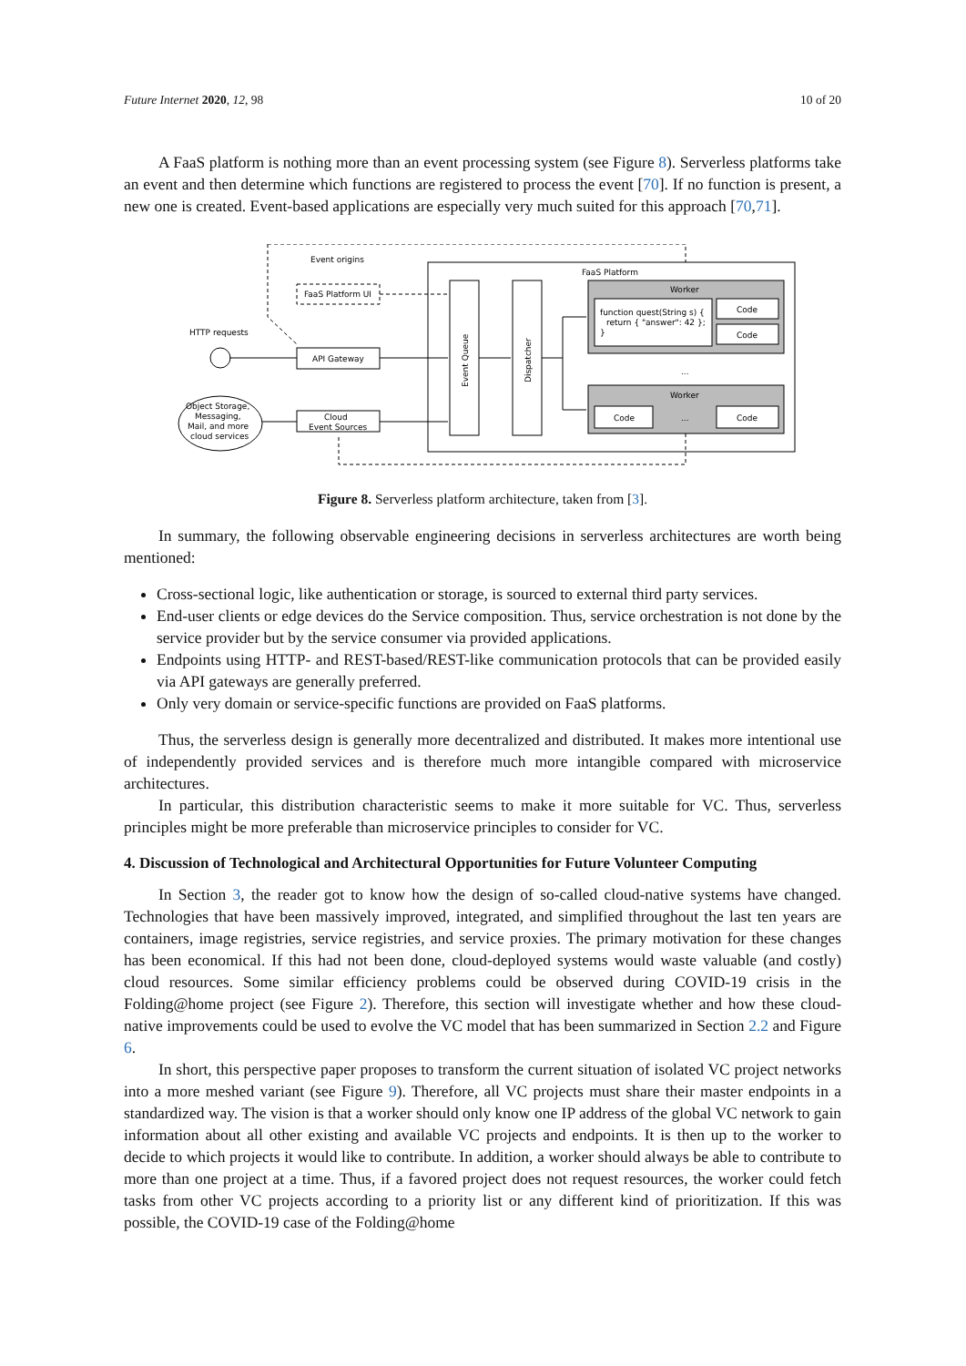Future Internet 2020, 12, 98 10 of 20
A FaaS platform is nothing more than an event processing system (see Figure 8). Serverless platforms take an event and then determine which functions are registered to process the event [70]. If no function is present, a new one is created. Event-based applications are especially very much suited for this approach [70,71].
Event origins
FaaS Platform
FaaS Platform UI
HTTP requests
API Gateway
Cloud
Event Sources
Object Storage,
Messaging,
Mail, and more
cloud services
Event Queue
Dispatcher
Worker
function quest(String s) {
return { "answer": 42 };
}
Code
Code
...
Worker
Code
...
Code
Figure 8. Serverless platform architecture, taken from [3].
In summary, the following observable engineering decisions in serverless architectures are worth being mentioned:
Cross-sectional logic, like authentication or storage, is sourced to external third party services.
End-user clients or edge devices do the Service composition. Thus, service orchestration is not done by the service provider but by the service consumer via provided applications.
Endpoints using HTTP- and REST-based/REST-like communication protocols that can be provided easily via API gateways are generally preferred.
Only very domain or service-specific functions are provided on FaaS platforms.
Thus, the serverless design is generally more decentralized and distributed. It makes more intentional use of independently provided services and is therefore much more intangible compared with microservice architectures.
In particular, this distribution characteristic seems to make it more suitable for VC. Thus, serverless principles might be more preferable than microservice principles to consider for VC.
4. Discussion of Technological and Architectural Opportunities for Future Volunteer Computing
In Section 3, the reader got to know how the design of so-called cloud-native systems have changed. Technologies that have been massively improved, integrated, and simplified throughout the last ten years are containers, image registries, service registries, and service proxies. The primary motivation for these changes has been economical. If this had not been done, cloud-deployed systems would waste valuable (and costly) cloud resources. Some similar efficiency problems could be observed during COVID-19 crisis in the Folding@home project (see Figure 2). Therefore, this section will investigate whether and how these cloud-native improvements could be used to evolve the VC model that has been summarized in Section 2.2 and Figure 6.
In short, this perspective paper proposes to transform the current situation of isolated VC project networks into a more meshed variant (see Figure 9). Therefore, all VC projects must share their master endpoints in a standardized way. The vision is that a worker should only know one IP address of the global VC network to gain information about all other existing and available VC projects and endpoints. It is then up to the worker to decide to which projects it would like to contribute. In addition, a worker should always be able to contribute to more than one project at a time. Thus, if a favored project does not request resources, the worker could fetch tasks from other VC projects according to a priority list or any different kind of prioritization. If this was possible, the COVID-19 case of the Folding@home